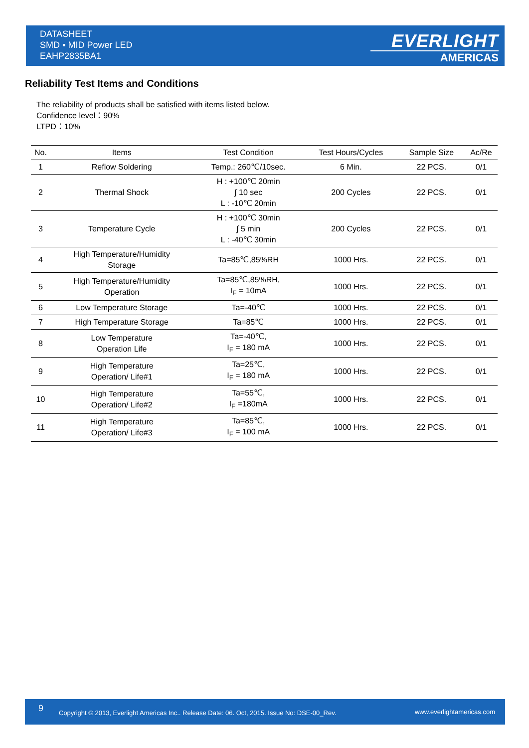DATASHEET
SMD ▪ MID Power LED
EAHP2835BA1
EVERLIGHT
AMERICAS
Reliability Test Items and Conditions
The reliability of products shall be satisfied with items listed below.
Confidence level：90%
LTPD：10%
| No. | Items | Test Condition | Test Hours/Cycles | Sample Size | Ac/Re |
| --- | --- | --- | --- | --- | --- |
| 1 | Reflow Soldering | Temp.: 260℃/10sec. | 6 Min. | 22 PCS. | 0/1 |
| 2 | Thermal Shock | H : +100℃ 20min ∫ 10 sec L : -10℃ 20min | 200 Cycles | 22 PCS. | 0/1 |
| 3 | Temperature Cycle | H : +100℃ 30min ∫ 5 min L : -40℃ 30min | 200 Cycles | 22 PCS. | 0/1 |
| 4 | High Temperature/Humidity Storage | Ta=85℃,85%RH | 1000 Hrs. | 22 PCS. | 0/1 |
| 5 | High Temperature/Humidity Operation | Ta=85℃,85%RH, I<sub>F</sub> = 10mA | 1000 Hrs. | 22 PCS. | 0/1 |
| 6 | Low Temperature Storage | Ta=-40℃ | 1000 Hrs. | 22 PCS. | 0/1 |
| 7 | High Temperature Storage | Ta=85℃ | 1000 Hrs. | 22 PCS. | 0/1 |
| 8 | Low Temperature Operation Life | Ta=-40℃, I<sub>F</sub> = 180 mA | 1000 Hrs. | 22 PCS. | 0/1 |
| 9 | High Temperature Operation/ Life#1 | Ta=25℃, I<sub>F</sub> = 180 mA | 1000 Hrs. | 22 PCS. | 0/1 |
| 10 | High Temperature Operation/ Life#2 | Ta=55℃, I<sub>F</sub> =180mA | 1000 Hrs. | 22 PCS. | 0/1 |
| 11 | High Temperature Operation/ Life#3 | Ta=85℃, I<sub>F</sub> = 100 mA | 1000 Hrs. | 22 PCS. | 0/1 |
9 Copyright © 2013, Everlight Americas Inc.. Release Date: 06. Oct, 2015. Issue No: DSE-00_Rev. www.everlightamericas.com